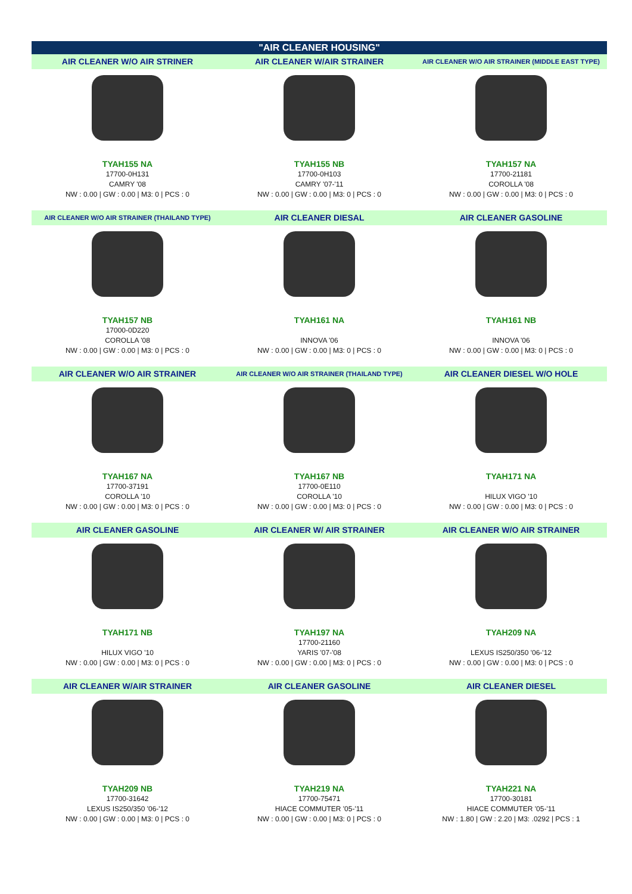"AIR CLEANER HOUSING"
AIR CLEANER W/O AIR STRINER
AIR CLEANER W/AIR STRAINER
AIR CLEANER W/O AIR STRAINER (MIDDLE EAST TYPE)
TYAH155 NA
17700-0H131
CAMRY '08
NW : 0.00 | GW : 0.00 | M3: 0 | PCS : 0
TYAH155 NB
17700-0H103
CAMRY '07-'11
NW : 0.00 | GW : 0.00 | M3: 0 | PCS : 0
TYAH157 NA
17700-21181
COROLLA '08
NW : 0.00 | GW : 0.00 | M3: 0 | PCS : 0
AIR CLEANER W/O AIR STRAINER (THAILAND TYPE)
AIR CLEANER DIESAL
AIR CLEANER GASOLINE
TYAH157 NB
17000-0D220
COROLLA '08
NW : 0.00 | GW : 0.00 | M3: 0 | PCS : 0
TYAH161 NA
INNOVA '06
NW : 0.00 | GW : 0.00 | M3: 0 | PCS : 0
TYAH161 NB
INNOVA '06
NW : 0.00 | GW : 0.00 | M3: 0 | PCS : 0
AIR CLEANER W/O AIR STRAINER
AIR CLEANER W/O AIR STRAINER (THAILAND TYPE)
AIR CLEANER DIESEL W/O HOLE
TYAH167 NA
17700-37191
COROLLA '10
NW : 0.00 | GW : 0.00 | M3: 0 | PCS : 0
TYAH167 NB
17700-0E110
COROLLA '10
NW : 0.00 | GW : 0.00 | M3: 0 | PCS : 0
TYAH171 NA
HILUX VIGO '10
NW : 0.00 | GW : 0.00 | M3: 0 | PCS : 0
AIR CLEANER GASOLINE
AIR CLEANER W/ AIR STRAINER
AIR CLEANER W/O AIR STRAINER
TYAH171 NB
HILUX VIGO '10
NW : 0.00 | GW : 0.00 | M3: 0 | PCS : 0
TYAH197 NA
17700-21160
YARIS '07-'08
NW : 0.00 | GW : 0.00 | M3: 0 | PCS : 0
TYAH209 NA
LEXUS IS250/350 '06-'12
NW : 0.00 | GW : 0.00 | M3: 0 | PCS : 0
AIR CLEANER W/AIR STRAINER
AIR CLEANER GASOLINE
AIR CLEANER DIESEL
TYAH209 NB
17700-31642
LEXUS IS250/350 '06-'12
NW : 0.00 | GW : 0.00 | M3: 0 | PCS : 0
TYAH219 NA
17700-75471
HIACE COMMUTER '05-'11
NW : 0.00 | GW : 0.00 | M3: 0 | PCS : 0
TYAH221 NA
17700-30181
HIACE COMMUTER '05-'11
NW : 1.80 | GW : 2.20 | M3: .0292 | PCS : 1